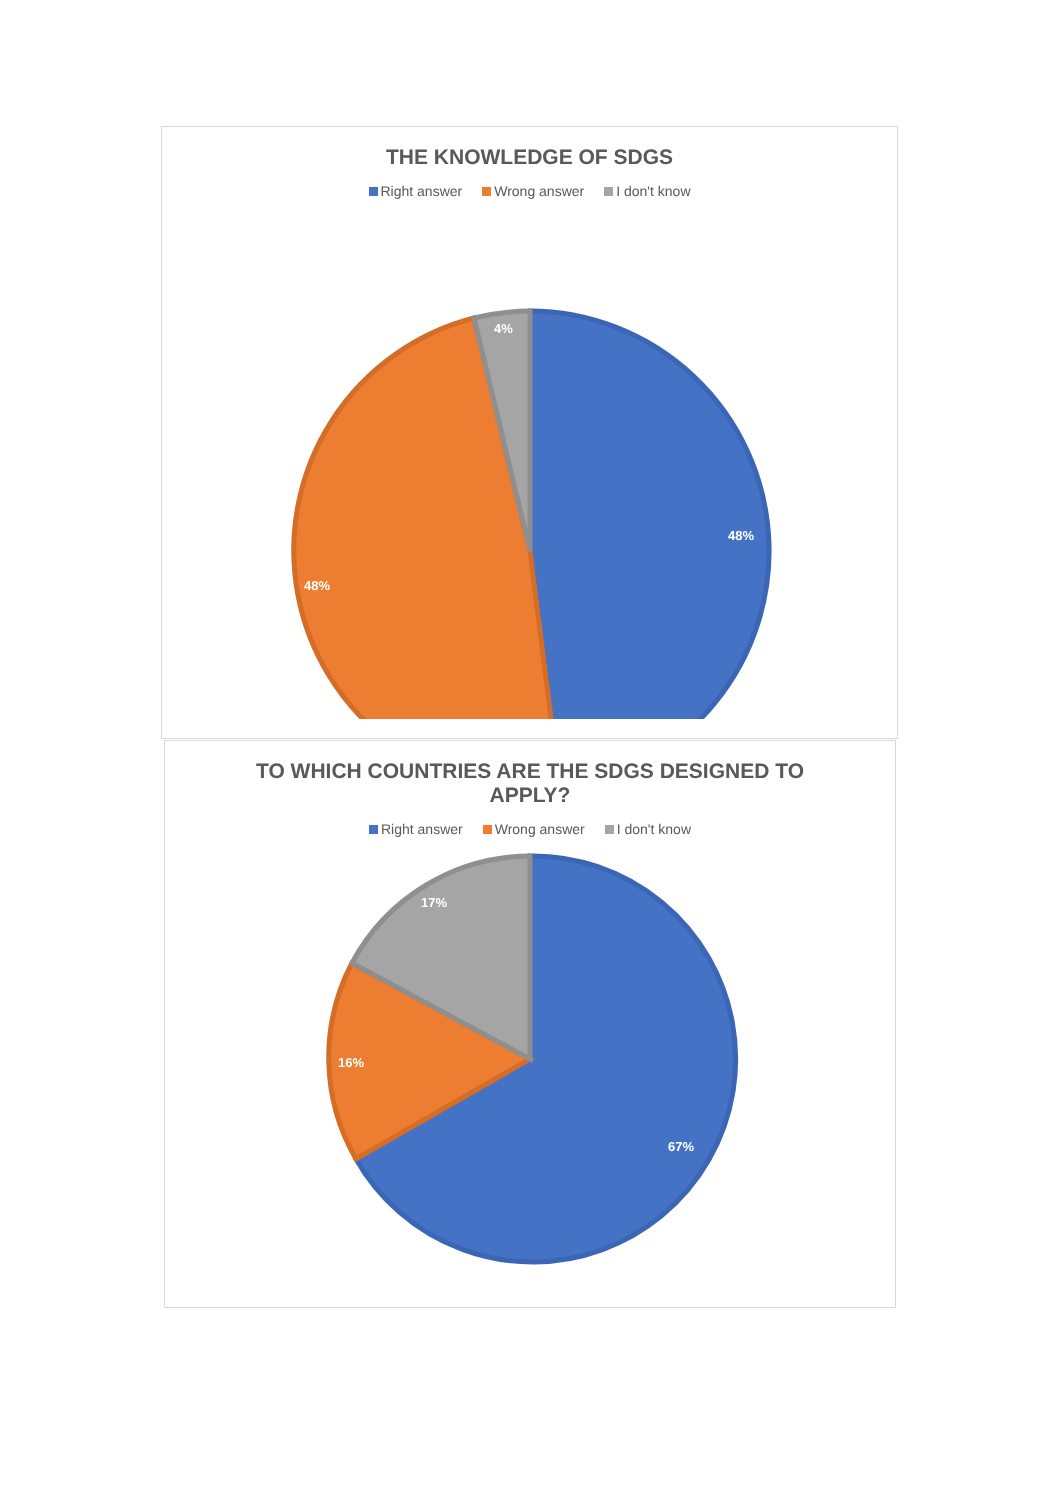THE KNOWLEDGE OF SDGS
Right answer Wrong answer I don't know
48%
48%
4%
TO WHICH COUNTRIES ARE THE SDGS DESIGNED TO
APPLY?
Right answer Wrong answer I don't know
67%
16%
17%